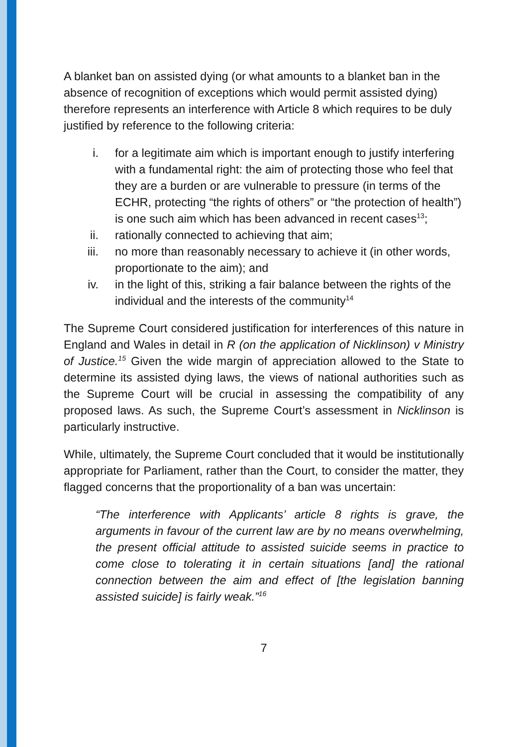A blanket ban on assisted dying (or what amounts to a blanket ban in the absence of recognition of exceptions which would permit assisted dying) therefore represents an interference with Article 8 which requires to be duly justified by reference to the following criteria:
i. for a legitimate aim which is important enough to justify interfering with a fundamental right: the aim of protecting those who feel that they are a burden or are vulnerable to pressure (in terms of the ECHR, protecting “the rights of others” or “the protection of health”) is one such aim which has been advanced in recent cases<sup>13</sup>;
ii. rationally connected to achieving that aim;
iii. no more than reasonably necessary to achieve it (in other words, proportionate to the aim); and
iv. in the light of this, striking a fair balance between the rights of the individual and the interests of the community<sup>14</sup>
The Supreme Court considered justification for interferences of this nature in England and Wales in detail in R (on the application of Nicklinson) v Ministry of Justice.<sup>15</sup> Given the wide margin of appreciation allowed to the State to determine its assisted dying laws, the views of national authorities such as the Supreme Court will be crucial in assessing the compatibility of any proposed laws. As such, the Supreme Court’s assessment in Nicklinson is particularly instructive.
While, ultimately, the Supreme Court concluded that it would be institutionally appropriate for Parliament, rather than the Court, to consider the matter, they flagged concerns that the proportionality of a ban was uncertain:
“The interference with Applicants’ article 8 rights is grave, the arguments in favour of the current law are by no means overwhelming, the present official attitude to assisted suicide seems in practice to come close to tolerating it in certain situations [and] the rational connection between the aim and effect of [the legislation banning assisted suicide] is fairly weak.”<sup>16</sup>
7